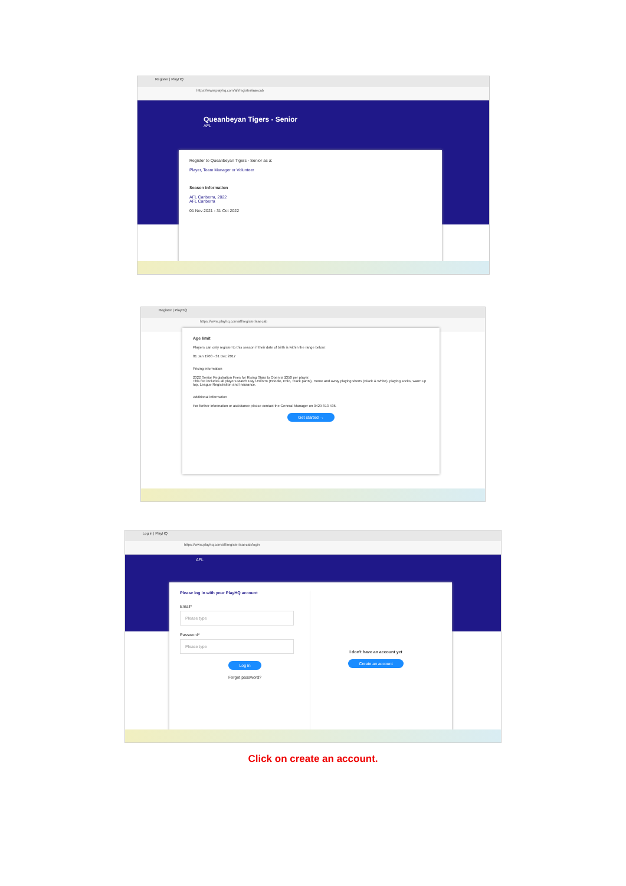Register | PlayHQ
https://www.playhq.com/afl/register/aaecab
Queanbeyan Tigers - Senior
AFL
Register to Queanbeyan Tigers - Senior as a:
Player, Team Manager or Volunteer
Season information
AFL Canberra, 2022
AFL Canberra
01 Nov 2021 - 31 Oct 2022
Register | PlayHQ
https://www.playhq.com/afl/register/aaecab
Age limit
Players can only register to this season if their date of birth is within the range below:
01 Jan 1900 - 31 Dec 2017
Pricing information
2022 Senior Registration Fees for Rising Stars to Open is $350 per player.
This fee includes all players Match Day Uniform (Hoodie, Polo, Track pants), Home and Away playing shorts (Black & White), playing socks, warm up top, League Registration and Insurance.
Additional information
For further information or assistance please contact the General Manager on 0429 813 436.
Get started →
Log in | PlayHQ
https://www.playhq.com/afl/register/aaecab/login
AFL
Please log in with your PlayHQ account
Email*
Please type
Password*
Please type
Log in
Forgot password?
I don't have an account yet
Create an account
Click on create an account.